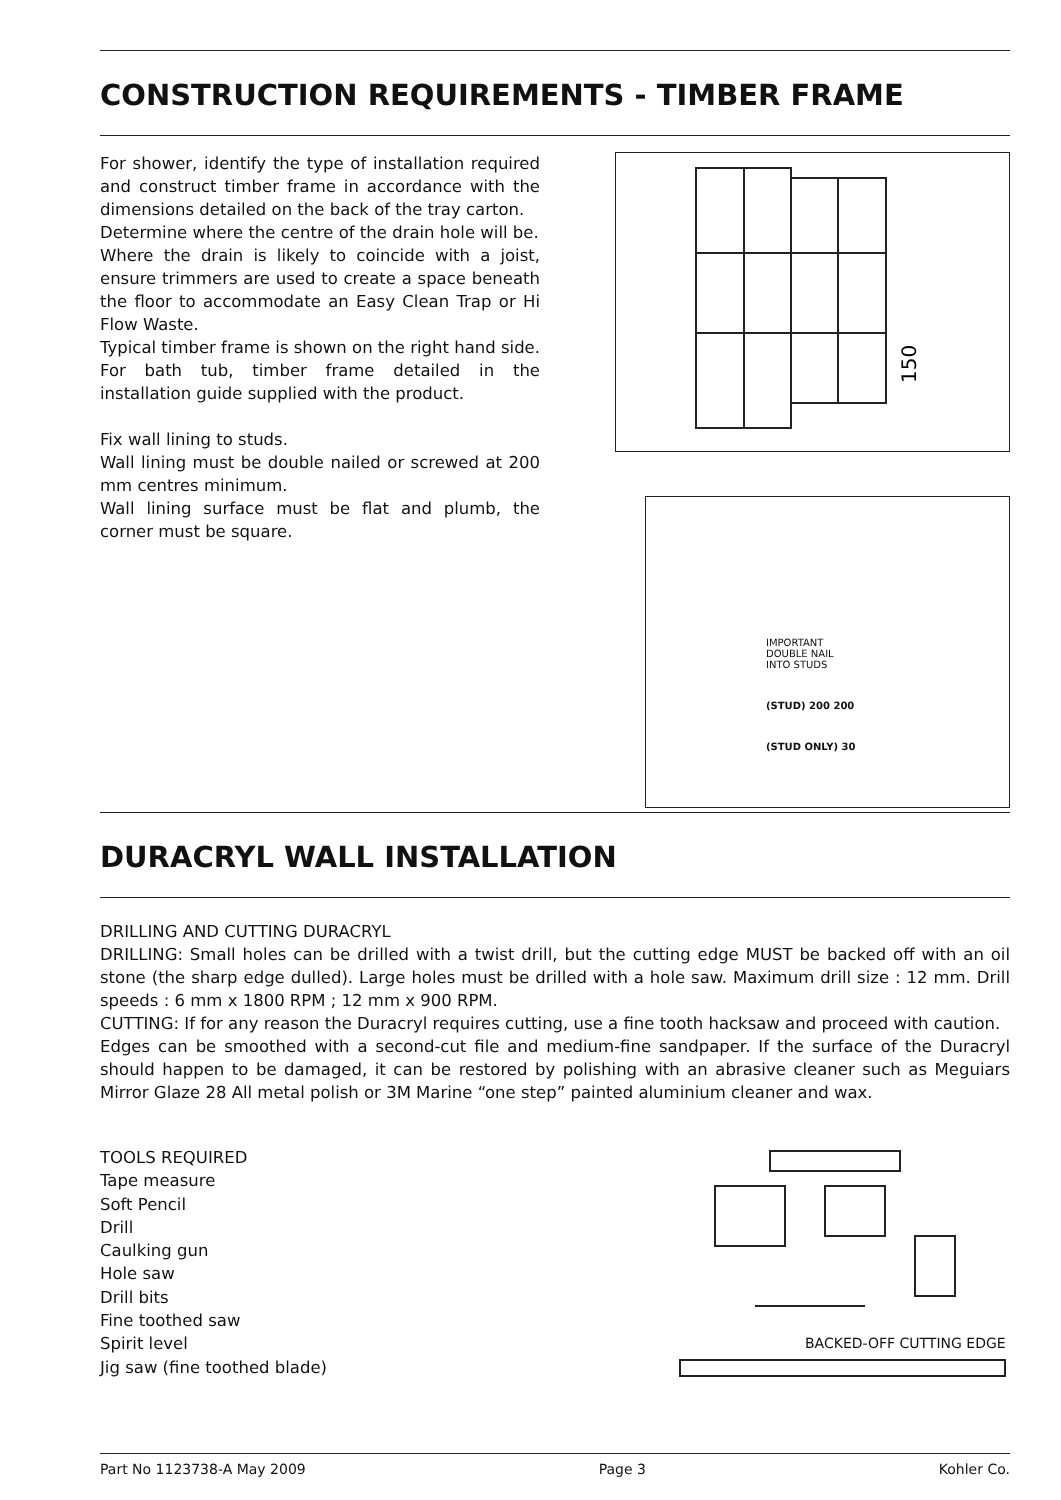CONSTRUCTION REQUIREMENTS - TIMBER FRAME
For shower, identify the type of installation required and construct timber frame in accordance with the dimensions detailed on the back of the tray carton.
Determine where the centre of the drain hole will be.
Where the drain is likely to coincide with a joist, ensure trimmers are used to create a space beneath the floor to accommodate an Easy Clean Trap or Hi Flow Waste.
Typical timber frame is shown on the right hand side.
For bath tub, timber frame detailed in the installation guide supplied with the product.
Fix wall lining to studs.
Wall lining must be double nailed or screwed at 200 mm centres minimum.
Wall lining surface must be flat and plumb, the corner must be square.
150
IMPORTANT
DOUBLE NAIL
INTO STUDS
(STUD) 200 200
(STUD ONLY) 30
DURACRYL WALL INSTALLATION
DRILLING AND CUTTING DURACRYL
DRILLING: Small holes can be drilled with a twist drill, but the cutting edge MUST be backed off with an oil stone (the sharp edge dulled). Large holes must be drilled with a hole saw. Maximum drill size : 12 mm. Drill speeds : 6 mm x 1800 RPM ; 12 mm x 900 RPM.
CUTTING: If for any reason the Duracryl requires cutting, use a fine tooth hacksaw and proceed with caution.
Edges can be smoothed with a second-cut file and medium-fine sandpaper. If the surface of the Duracryl should happen to be damaged, it can be restored by polishing with an abrasive cleaner such as Meguiars Mirror Glaze 28 All metal polish or 3M Marine “one step” painted aluminium cleaner and wax.
TOOLS REQUIRED
Tape measure
Soft Pencil
Drill
Caulking gun
Hole saw
Drill bits
Fine toothed saw
Spirit level
Jig saw (fine toothed blade)
BACKED-OFF CUTTING EDGE
Part No 1123738-A May 2009 Page 3 Kohler Co.